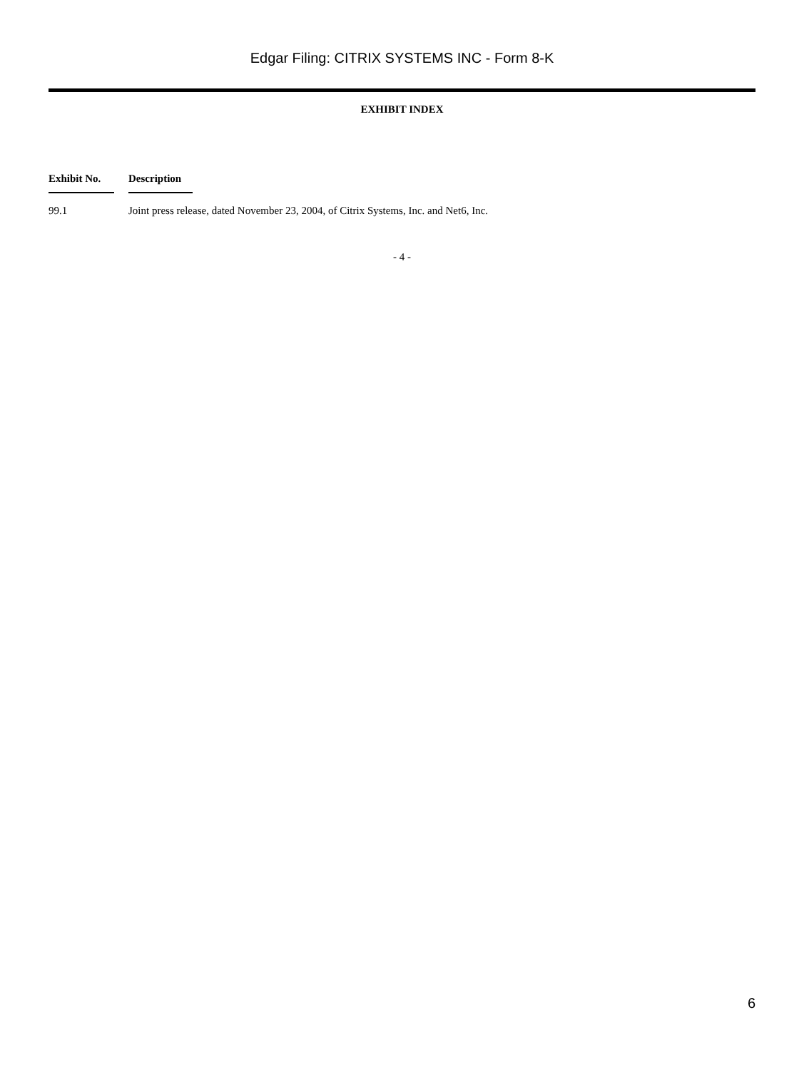Edgar Filing: CITRIX SYSTEMS INC - Form 8-K
EXHIBIT INDEX
| Exhibit No. | Description |
| --- | --- |
| 99.1 | Joint press release, dated November 23, 2004, of Citrix Systems, Inc. and Net6, Inc. |
- 4 -
6